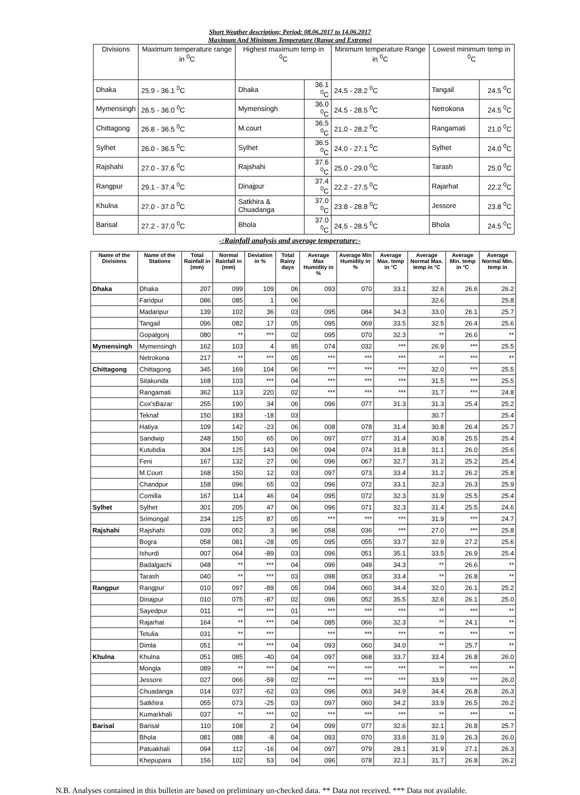Short Weather description; Period: 08.06.2017 to 14.06.2017
Maximum And Minimum Temperature (Range and Extreme)
| Divisions | Maximum temperature range in <sup>0</sup>C | Highest maximum temp in <sup>0</sup>C | | Minimum temperature Range in <sup>0</sup>C | Lowest minimum temp in <sup>0</sup>C | |
| --- | --- | --- | --- | --- | --- | --- |
| Dhaka | 25.9 - 36.1 <sup>0</sup>C | Dhaka | 36.1 <sup>0</sup>C | 24.5 - 28.2 <sup>0</sup>C | Tangail | 24.5 <sup>0</sup>C |
| Mymensingh | 26.5 - 36.0 <sup>0</sup>C | Mymensingh | 36.0 <sup>0</sup>C | 24.5 - 28.5 <sup>0</sup>C | Netrokona | 24.5 <sup>0</sup>C |
| Chittagong | 26.8 - 36.5 <sup>0</sup>C | M.court | 36.5 <sup>0</sup>C | 21.0 - 28.2 <sup>0</sup>C | Rangamati | 21.0 <sup>0</sup>C |
| Sylhet | 26.0 - 36.5 <sup>0</sup>C | Sylhet | 36.5 <sup>0</sup>C | 24.0 - 27.1 <sup>0</sup>C | Sylhet | 24.0 <sup>0</sup>C |
| Rajshahi | 27.0 - 37.6 <sup>0</sup>C | Rajshahi | 37.6 <sup>0</sup>C | 25.0 - 29.0 <sup>0</sup>C | Tarash | 25.0 <sup>0</sup>C |
| Rangpur | 29.1 - 37.4 <sup>0</sup>C | Dinajpur | 37.4 <sup>0</sup>C | 22.2 - 27.5 <sup>0</sup>C | Rajarhat | 22.2 <sup>0</sup>C |
| Khulna | 27.0 - 37.0 <sup>0</sup>C | Satkhira & Chuadanga | 37.0 <sup>0</sup>C | 23.8 - 28.8 <sup>0</sup>C | Jessore | 23.8 <sup>0</sup>C |
| Barisal | 27.2 - 37.0 <sup>0</sup>C | Bhola | 37.0 <sup>0</sup>C | 24.5 - 28.5 <sup>0</sup>C | Bhola | 24.5 <sup>0</sup>C |
-:Rainfall analysis and average temperature:-
| Name of the Divisions | Name of the Stations | Total Rainfall in (mm) | Normal Rainfall in (mm) | Deviation in % | Total Rainy days | Average Max Humidity in % | Average Min Humidity in % | Average Max. temp in °C | Average Normal Max. temp in °C | Average Min. temp in °C | Average Normal Min. temp in |
| --- | --- | --- | --- | --- | --- | --- | --- | --- | --- | --- | --- |
| Dhaka | Dhaka | 207 | 099 | 109 | 06 | 093 | 070 | 33.1 | 32.6 | 26.6 | 26.2 |
| | Faridpur | 086 | 085 | 1 | 06 | | | | 32.6 | | 25.8 |
| | Madaripur | 139 | 102 | 36 | 03 | 095 | 084 | 34.3 | 33.0 | 26.1 | 25.7 |
| | Tangail | 096 | 082 | 17 | 05 | 095 | 069 | 33.5 | 32.5 | 26.4 | 25.6 |
| | Gopalgonj | 080 | ** | *** | 02 | 095 | 070 | 32.3 | ** | 26.6 | ** |
| Mymensingh | Mymensingh | 162 | 103 | 4 | 95 | 074 | 032 | *** | 26.9 | *** | 25.5 |
| | Netrokona | 217 | ** | *** | 05 | *** | *** | *** | ** | *** | ** |
| Chittagong | Chittagong | 345 | 169 | 104 | 06 | *** | *** | *** | 32.0 | *** | 25.5 |
| | Sitakunda | 168 | 103 | *** | 04 | *** | *** | *** | 31.5 | *** | 25.5 |
| | Rangamati | 362 | 113 | 220 | 02 | *** | *** | *** | 31.7 | *** | 24.8 |
| | Cox'sBazar | 255 | 190 | 34 | 06 | 096 | 077 | 31.3 | 31.3 | 25.4 | 25.2 |
| | Teknaf | 150 | 183 | -18 | 03 | | | | 30.7 | | 25.4 |
| | Hatiya | 109 | 142 | -23 | 06 | 008 | 078 | 31.4 | 30.8 | 26.4 | 25.7 |
| | Sandwip | 248 | 150 | 65 | 06 | 097 | 077 | 31.4 | 30.8 | 25.5 | 25.4 |
| | Kutubdia | 304 | 125 | 143 | 06 | 094 | 074 | 31.8 | 31.1 | 26.0 | 25.6 |
| | Feni | 167 | 132 | 27 | 06 | 096 | 067 | 32.7 | 31.2 | 25.2 | 25.4 |
| | M.Court | 168 | 150 | 12 | 03 | 097 | 073 | 33.4 | 31.2 | 26.2 | 25.8 |
| | Chandpur | 158 | 096 | 65 | 03 | 096 | 072 | 33.1 | 32.3 | 26.3 | 25.9 |
| | Comilla | 167 | 114 | 46 | 04 | 095 | 072 | 32.3 | 31.9 | 25.5 | 25.4 |
| Sylhet | Sylhet | 301 | 205 | 47 | 06 | 096 | 071 | 32.3 | 31.4 | 25.5 | 24.6 |
| | Srimongal | 234 | 125 | 87 | 05 | *** | *** | *** | 31.9 | *** | 24.7 |
| Rajshahi | Rajshahi | 039 | 052 | 3 | 96 | 058 | 036 | *** | 27.0 | *** | 25.8 |
| | Bogra | 058 | 081 | -28 | 05 | 095 | 055 | 33.7 | 32.9 | 27.2 | 25.6 |
| | Ishurdi | 007 | 064 | -89 | 03 | 096 | 051 | 35.1 | 33.5 | 26.9 | 25.4 |
| | Badalgachi | 048 | ** | *** | 04 | 096 | 049 | 34.3 | ** | 26.6 | ** |
| | Tarash | 040 | ** | *** | 03 | 098 | 053 | 33.4 | ** | 26.8 | ** |
| Rangpur | Rangpur | 010 | 097 | -89 | 05 | 094 | 060 | 34.4 | 32.0 | 26.1 | 25.2 |
| | Dinajpur | 010 | 075 | -87 | 02 | 096 | 052 | 35.5 | 32.6 | 26.1 | 25.0 |
| | Sayedpur | 011 | ** | *** | 01 | *** | *** | *** | ** | *** | ** |
| | Rajarhat | 164 | ** | *** | 04 | 085 | 066 | 32.3 | ** | 24.1 | ** |
| | Tetulia | 031 | ** | *** | | *** | *** | *** | ** | *** | ** |
| | Dimla | 051 | ** | *** | 04 | 093 | 060 | 34.0 | ** | 25.7 | ** |
| Khulna | Khulna | 051 | 085 | -40 | 04 | 097 | 068 | 33.7 | 33.4 | 26.8 | 26.0 |
| | Mongla | 089 | ** | *** | 04 | *** | *** | *** | ** | *** | ** |
| | Jessore | 027 | 066 | -59 | 02 | *** | *** | *** | 33.9 | *** | 26.0 |
| | Chuadanga | 014 | 037 | -62 | 03 | 096 | 063 | 34.9 | 34.4 | 26.8 | 26.3 |
| | Satkhira | 055 | 073 | -25 | 03 | 097 | 060 | 34.2 | 33.9 | 26.5 | 26.2 |
| | Kumarkhali | 037 | ** | *** | 02 | *** | *** | *** | ** | *** | ** |
| Barisal | Barisal | 110 | 108 | 2 | 04 | 099 | 077 | 32.6 | 32.1 | 26.8 | 25.7 |
| | Bhola | 081 | 088 | -8 | 04 | 093 | 070 | 33.6 | 31.9 | 26.3 | 26.0 |
| | Patuakhali | 094 | 112 | -16 | 04 | 097 | 079 | 28.1 | 31.9 | 27.1 | 26.3 |
| | Khepupara | 156 | 102 | 53 | 04 | 096 | 078 | 32.1 | 31.7 | 26.8 | 26.2 |
N.B. Analyses contained in this bulletin are based on preliminary un-checked data. ** Data not received. *** Data not available.